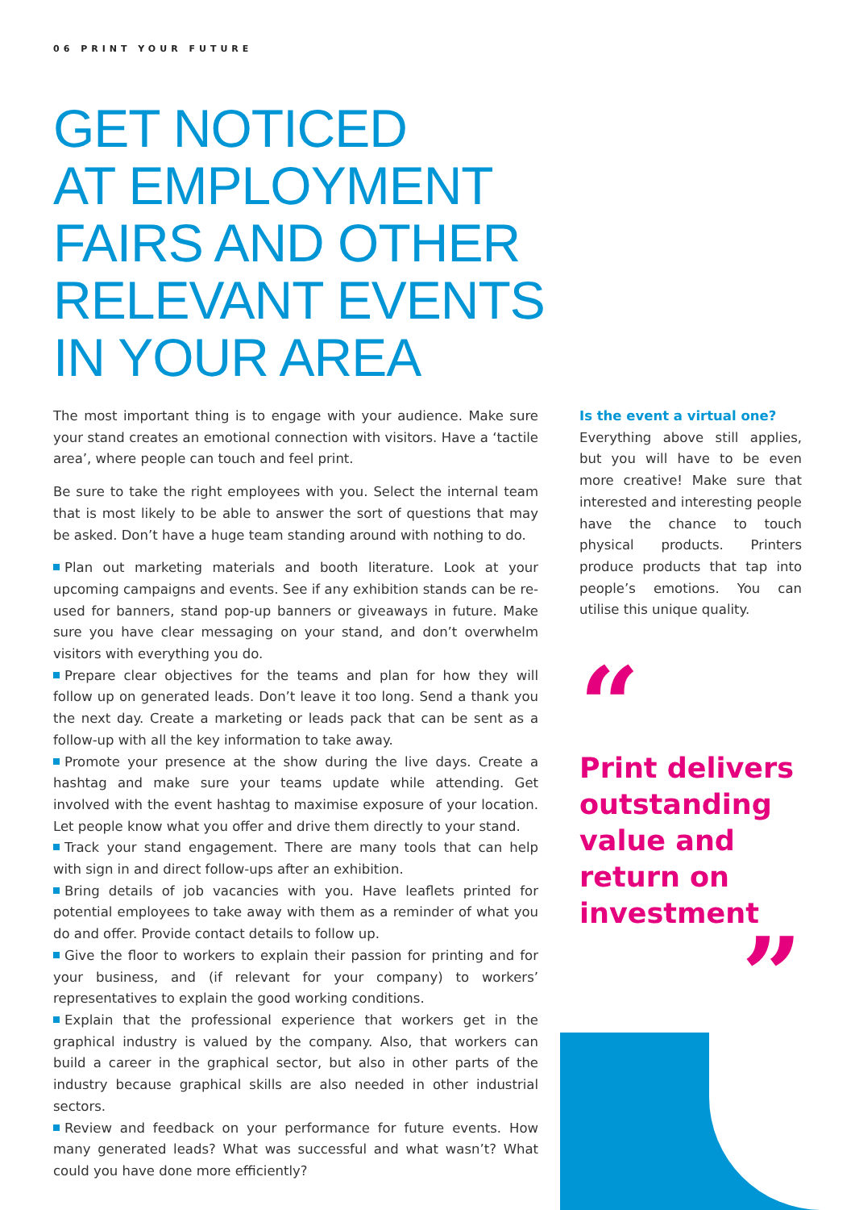06 PRINT YOUR FUTURE
GET NOTICED
AT EMPLOYMENT
FAIRS AND OTHER
RELEVANT EVENTS
IN YOUR AREA
The most important thing is to engage with your audience. Make sure your stand creates an emotional connection with visitors. Have a ‘tactile area’, where people can touch and feel print.
Be sure to take the right employees with you. Select the internal team that is most likely to be able to answer the sort of questions that may be asked. Don’t have a huge team standing around with nothing to do.
Plan out marketing materials and booth literature. Look at your upcoming campaigns and events. See if any exhibition stands can be re-used for banners, stand pop-up banners or giveaways in future. Make sure you have clear messaging on your stand, and don’t overwhelm visitors with everything you do.
Prepare clear objectives for the teams and plan for how they will follow up on generated leads. Don’t leave it too long. Send a thank you the next day. Create a marketing or leads pack that can be sent as a follow-up with all the key information to take away.
Promote your presence at the show during the live days. Create a hashtag and make sure your teams update while attending. Get involved with the event hashtag to maximise exposure of your location. Let people know what you offer and drive them directly to your stand.
Track your stand engagement. There are many tools that can help with sign in and direct follow-ups after an exhibition.
Bring details of job vacancies with you. Have leaflets printed for potential employees to take away with them as a reminder of what you do and offer. Provide contact details to follow up.
Give the floor to workers to explain their passion for printing and for your business, and (if relevant for your company) to workers’ representatives to explain the good working conditions.
Explain that the professional experience that workers get in the graphical industry is valued by the company. Also, that workers can build a career in the graphical sector, but also in other parts of the industry because graphical skills are also needed in other industrial sectors.
Review and feedback on your performance for future events. How many generated leads? What was successful and what wasn’t? What could you have done more efficiently?
Is the event a virtual one?
Everything above still applies, but you will have to be even more creative! Make sure that interested and interesting people have the chance to touch physical products. Printers produce products that tap into people’s emotions. You can utilise this unique quality.
“
Print delivers outstanding value and return on investment
”